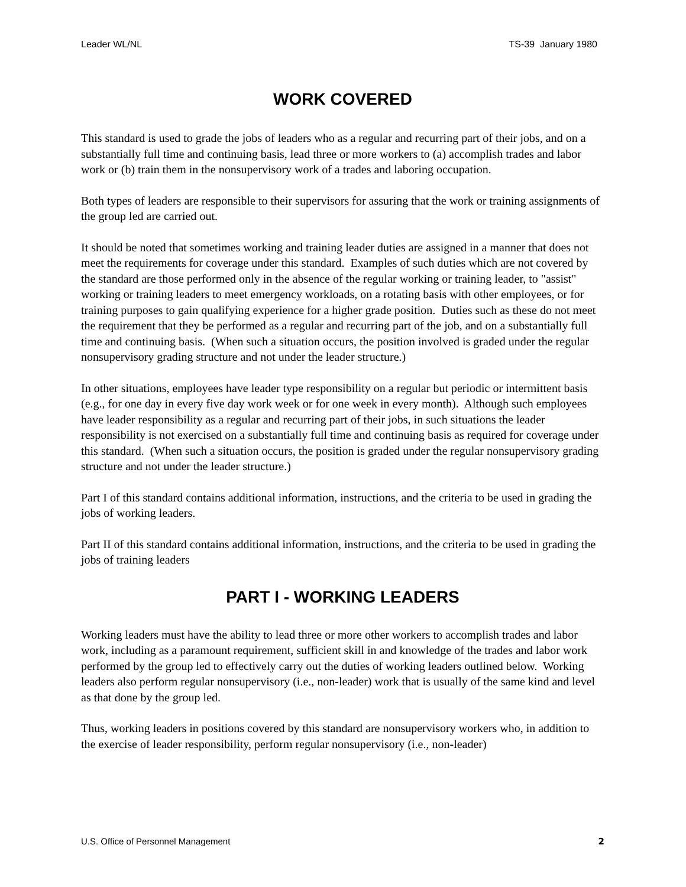Leader WL/NL TS-39 January 1980
WORK COVERED
This standard is used to grade the jobs of leaders who as a regular and recurring part of their jobs, and on a substantially full time and continuing basis, lead three or more workers to (a) accomplish trades and labor work or (b) train them in the nonsupervisory work of a trades and laboring occupation.
Both types of leaders are responsible to their supervisors for assuring that the work or training assignments of the group led are carried out.
It should be noted that sometimes working and training leader duties are assigned in a manner that does not meet the requirements for coverage under this standard. Examples of such duties which are not covered by the standard are those performed only in the absence of the regular working or training leader, to "assist" working or training leaders to meet emergency workloads, on a rotating basis with other employees, or for training purposes to gain qualifying experience for a higher grade position. Duties such as these do not meet the requirement that they be performed as a regular and recurring part of the job, and on a substantially full time and continuing basis. (When such a situation occurs, the position involved is graded under the regular nonsupervisory grading structure and not under the leader structure.)
In other situations, employees have leader type responsibility on a regular but periodic or intermittent basis (e.g., for one day in every five day work week or for one week in every month). Although such employees have leader responsibility as a regular and recurring part of their jobs, in such situations the leader responsibility is not exercised on a substantially full time and continuing basis as required for coverage under this standard. (When such a situation occurs, the position is graded under the regular nonsupervisory grading structure and not under the leader structure.)
Part I of this standard contains additional information, instructions, and the criteria to be used in grading the jobs of working leaders.
Part II of this standard contains additional information, instructions, and the criteria to be used in grading the jobs of training leaders
PART I - WORKING LEADERS
Working leaders must have the ability to lead three or more other workers to accomplish trades and labor work, including as a paramount requirement, sufficient skill in and knowledge of the trades and labor work performed by the group led to effectively carry out the duties of working leaders outlined below. Working leaders also perform regular nonsupervisory (i.e., non-leader) work that is usually of the same kind and level as that done by the group led.
Thus, working leaders in positions covered by this standard are nonsupervisory workers who, in addition to the exercise of leader responsibility, perform regular nonsupervisory (i.e., non-leader)
U.S. Office of Personnel Management 2